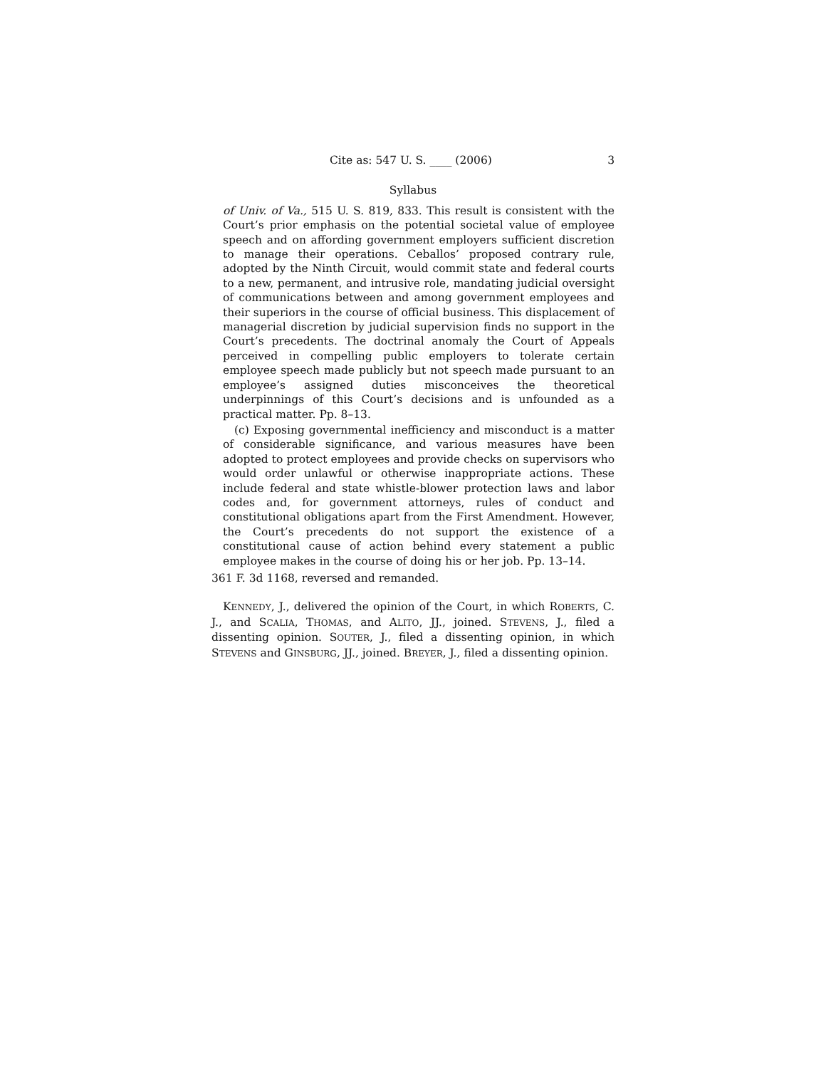Cite as: 547 U. S. ____ (2006) 3
Syllabus
of Univ. of Va., 515 U. S. 819, 833. This result is consistent with the Court’s prior emphasis on the potential societal value of employee speech and on affording government employers sufficient discretion to manage their operations. Ceballos’ proposed contrary rule, adopted by the Ninth Circuit, would commit state and federal courts to a new, permanent, and intrusive role, mandating judicial oversight of communications between and among government employees and their superiors in the course of official business. This displacement of managerial discretion by judicial supervision finds no support in the Court’s precedents. The doctrinal anomaly the Court of Appeals perceived in compelling public employers to tolerate certain employee speech made publicly but not speech made pursuant to an employee’s assigned duties misconceives the theoretical underpinnings of this Court’s decisions and is unfounded as a practical matter. Pp. 8–13.
(c) Exposing governmental inefficiency and misconduct is a matter of considerable significance, and various measures have been adopted to protect employees and provide checks on supervisors who would order unlawful or otherwise inappropriate actions. These include federal and state whistle-blower protection laws and labor codes and, for government attorneys, rules of conduct and constitutional obligations apart from the First Amendment. However, the Court’s precedents do not support the existence of a constitutional cause of action behind every statement a public employee makes in the course of doing his or her job. Pp. 13–14.
361 F. 3d 1168, reversed and remanded.
KENNEDY, J., delivered the opinion of the Court, in which ROBERTS, C. J., and SCALIA, THOMAS, and ALITO, JJ., joined. STEVENS, J., filed a dissenting opinion. SOUTER, J., filed a dissenting opinion, in which STEVENS and GINSBURG, JJ., joined. BREYER, J., filed a dissenting opinion.